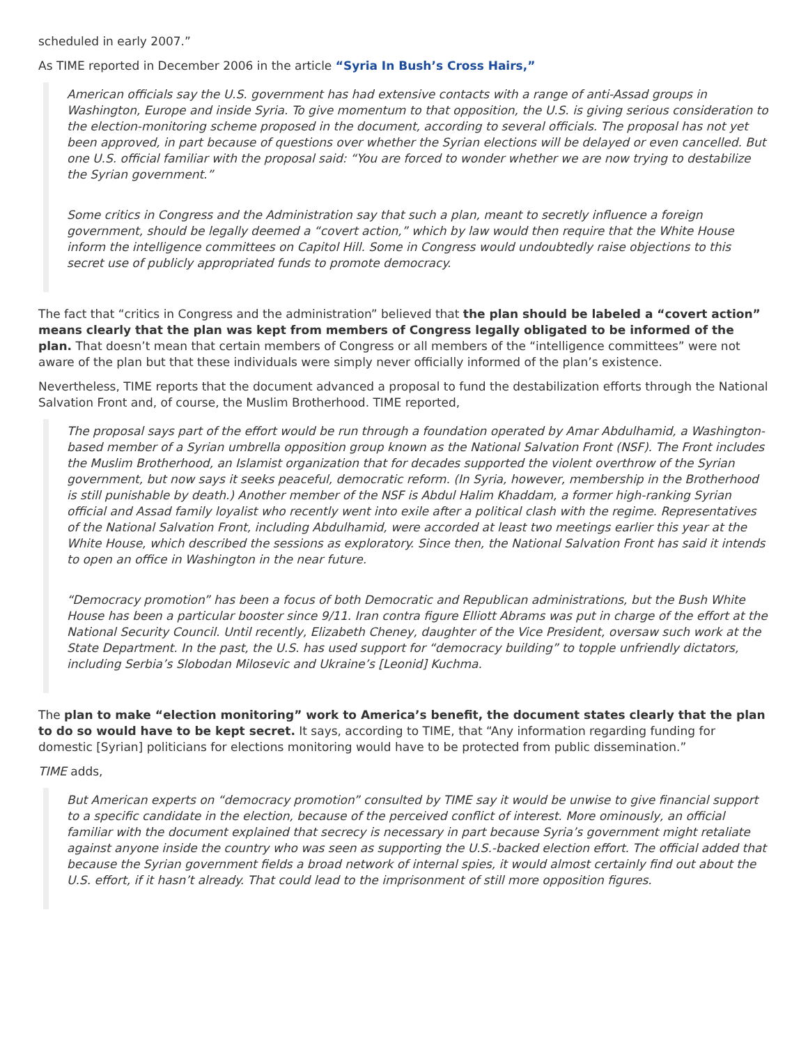scheduled in early 2007.”
As TIME reported in December 2006 in the article “Syria In Bush’s Cross Hairs,”
American officials say the U.S. government has had extensive contacts with a range of anti-Assad groups in Washington, Europe and inside Syria. To give momentum to that opposition, the U.S. is giving serious consideration to the election-monitoring scheme proposed in the document, according to several officials. The proposal has not yet been approved, in part because of questions over whether the Syrian elections will be delayed or even cancelled. But one U.S. official familiar with the proposal said: “You are forced to wonder whether we are now trying to destabilize the Syrian government.”
Some critics in Congress and the Administration say that such a plan, meant to secretly influence a foreign government, should be legally deemed a “covert action,” which by law would then require that the White House inform the intelligence committees on Capitol Hill. Some in Congress would undoubtedly raise objections to this secret use of publicly appropriated funds to promote democracy.
The fact that “critics in Congress and the administration” believed that the plan should be labeled a “covert action” means clearly that the plan was kept from members of Congress legally obligated to be informed of the plan. That doesn’t mean that certain members of Congress or all members of the “intelligence committees” were not aware of the plan but that these individuals were simply never officially informed of the plan’s existence.
Nevertheless, TIME reports that the document advanced a proposal to fund the destabilization efforts through the National Salvation Front and, of course, the Muslim Brotherhood. TIME reported,
The proposal says part of the effort would be run through a foundation operated by Amar Abdulhamid, a Washington-based member of a Syrian umbrella opposition group known as the National Salvation Front (NSF). The Front includes the Muslim Brotherhood, an Islamist organization that for decades supported the violent overthrow of the Syrian government, but now says it seeks peaceful, democratic reform. (In Syria, however, membership in the Brotherhood is still punishable by death.) Another member of the NSF is Abdul Halim Khaddam, a former high-ranking Syrian official and Assad family loyalist who recently went into exile after a political clash with the regime. Representatives of the National Salvation Front, including Abdulhamid, were accorded at least two meetings earlier this year at the White House, which described the sessions as exploratory. Since then, the National Salvation Front has said it intends to open an office in Washington in the near future.
“Democracy promotion” has been a focus of both Democratic and Republican administrations, but the Bush White House has been a particular booster since 9/11. Iran contra figure Elliott Abrams was put in charge of the effort at the National Security Council. Until recently, Elizabeth Cheney, daughter of the Vice President, oversaw such work at the State Department. In the past, the U.S. has used support for “democracy building” to topple unfriendly dictators, including Serbia’s Slobodan Milosevic and Ukraine’s [Leonid] Kuchma.
The plan to make “election monitoring” work to America’s benefit, the document states clearly that the plan to do so would have to be kept secret. It says, according to TIME, that “Any information regarding funding for domestic [Syrian] politicians for elections monitoring would have to be protected from public dissemination.”
TIME adds,
But American experts on “democracy promotion” consulted by TIME say it would be unwise to give financial support to a specific candidate in the election, because of the perceived conflict of interest. More ominously, an official familiar with the document explained that secrecy is necessary in part because Syria’s government might retaliate against anyone inside the country who was seen as supporting the U.S.-backed election effort. The official added that because the Syrian government fields a broad network of internal spies, it would almost certainly find out about the U.S. effort, if it hasn’t already. That could lead to the imprisonment of still more opposition figures.